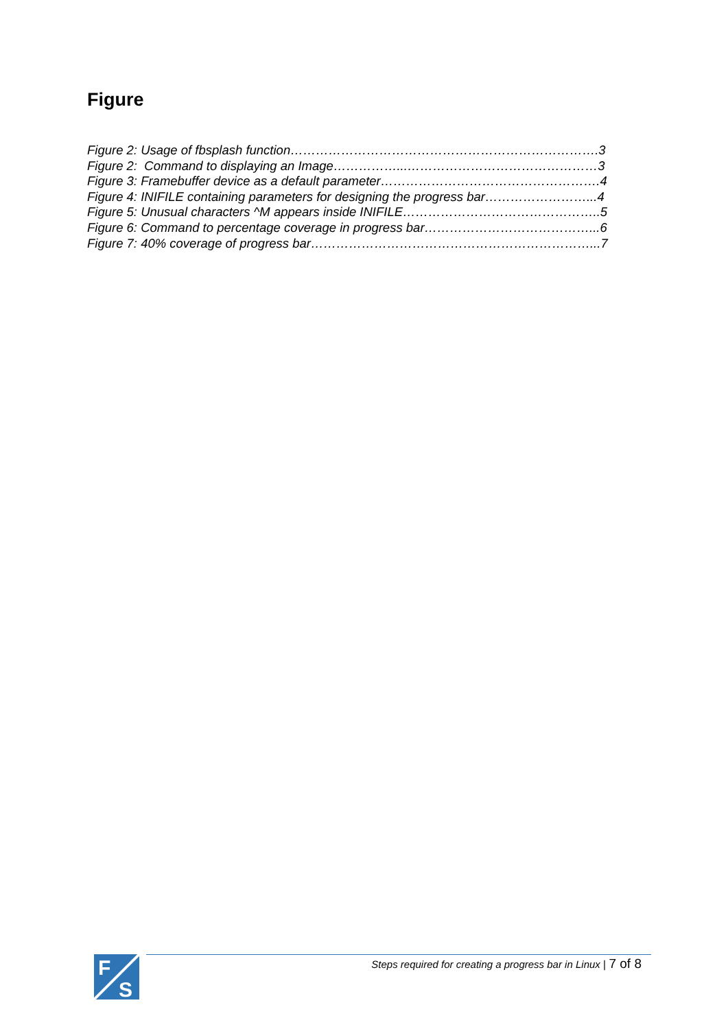Figure
Figure 2: Usage of fbsplash function……………………………………………………………….3
Figure 2: Command to displaying an Image……………...………………………………………3
Figure 3: Framebuffer device as a default parameter…………………………………………….4
Figure 4: INIFILE containing parameters for designing the progress bar……………………...4
Figure 5: Unusual characters ^M appears inside INIFILE………………………………………..5
Figure 6: Command to percentage coverage in progress bar…………………………………...6
Figure 7: 40% coverage of progress bar…………………………………………………………...7
F
S
Steps required for creating a progress bar in Linux | 7 of 8